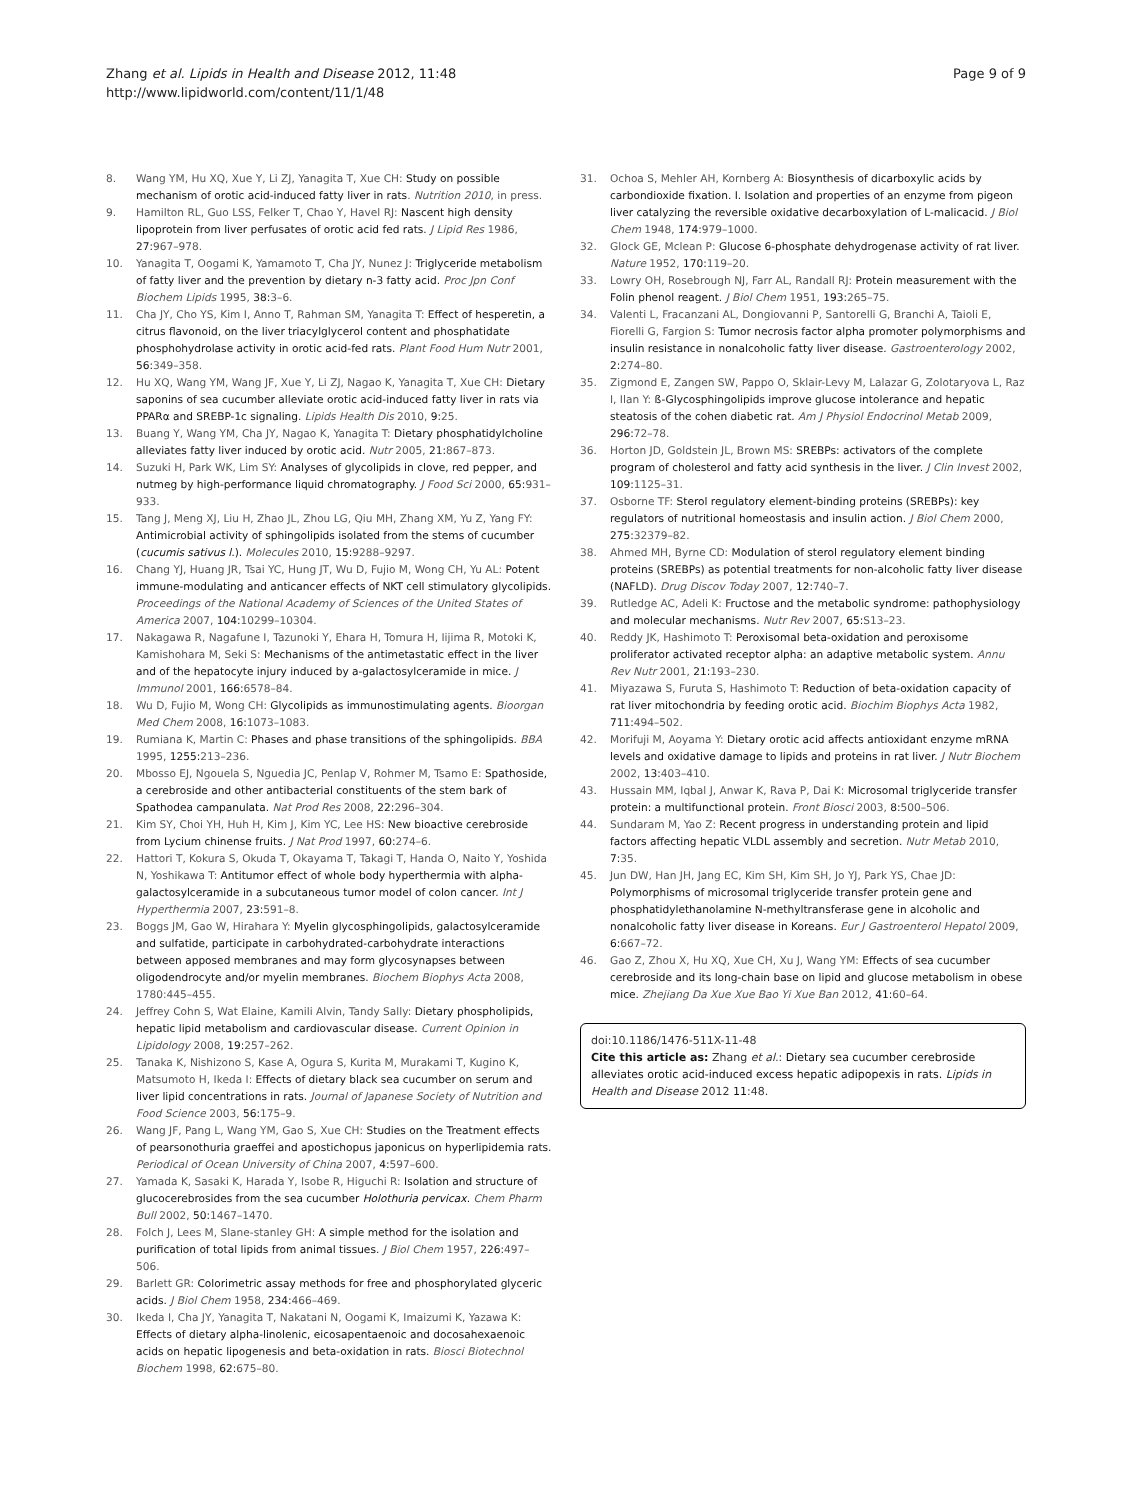Page 9 of 9 Zhang et al. Lipids in Health and Disease 2012, 11:48
http://www.lipidworld.com/content/11/1/48
8. Wang YM, Hu XQ, Xue Y, Li ZJ, Yanagita T, Xue CH: Study on possible mechanism of orotic acid-induced fatty liver in rats. Nutrition 2010, in press.
9. Hamilton RL, Guo LSS, Felker T, Chao Y, Havel RJ: Nascent high density lipoprotein from liver perfusates of orotic acid fed rats. J Lipid Res 1986, 27: 967–978.
10. Yanagita T, Oogami K, Yamamoto T, Cha JY, Nunez J: Triglyceride metabolism of fatty liver and the prevention by dietary n-3 fatty acid. Proc Jpn Conf Biochem Lipids 1995, 38: 3–6.
11. Cha JY, Cho YS, Kim I, Anno T, Rahman SM, Yanagita T: Effect of hesperetin, a citrus flavonoid, on the liver triacylglycerol content and phosphatidate phosphohydrolase activity in orotic acid-fed rats. Plant Food Hum Nutr 2001, 56: 349–358.
12. Hu XQ, Wang YM, Wang JF, Xue Y, Li ZJ, Nagao K, Yanagita T, Xue CH: Dietary saponins of sea cucumber alleviate orotic acid-induced fatty liver in rats via PPARα and SREBP-1c signaling. Lipids Health Dis 2010, 9: 25.
13. Buang Y, Wang YM, Cha JY, Nagao K, Yanagita T: Dietary phosphatidylcholine alleviates fatty liver induced by orotic acid. Nutr 2005, 21: 867–873.
14. Suzuki H, Park WK, Lim SY: Analyses of glycolipids in clove, red pepper, and nutmeg by high-performance liquid chromatography. J Food Sci 2000, 65: 931–933.
15. Tang J, Meng XJ, Liu H, Zhao JL, Zhou LG, Qiu MH, Zhang XM, Yu Z, Yang FY: Antimicrobial activity of sphingolipids isolated from the stems of cucumber (cucumis sativus l.). Molecules 2010, 15: 9288–9297.
16. Chang YJ, Huang JR, Tsai YC, Hung JT, Wu D, Fujio M, Wong CH, Yu AL: Potent immune-modulating and anticancer effects of NKT cell stimulatory glycolipids. Proceedings of the National Academy of Sciences of the United States of America 2007, 104: 10299–10304.
17. Nakagawa R, Nagafune I, Tazunoki Y, Ehara H, Tomura H, Iijima R, Motoki K, Kamishohara M, Seki S: Mechanisms of the antimetastatic effect in the liver and of the hepatocyte injury induced by a-galactosylceramide in mice. J Immunol 2001, 166: 6578–84.
18. Wu D, Fujio M, Wong CH: Glycolipids as immunostimulating agents. Bioorgan Med Chem 2008, 16: 1073–1083.
19. Rumiana K, Martin C: Phases and phase transitions of the sphingolipids. BBA 1995, 1255: 213–236.
20. Mbosso EJ, Ngouela S, Nguedia JC, Penlap V, Rohmer M, Tsamo E: Spathoside, a cerebroside and other antibacterial constituents of the stem bark of Spathodea campanulata. Nat Prod Res 2008, 22: 296–304.
21. Kim SY, Choi YH, Huh H, Kim J, Kim YC, Lee HS: New bioactive cerebroside from Lycium chinense fruits. J Nat Prod 1997, 60: 274–6.
22. Hattori T, Kokura S, Okuda T, Okayama T, Takagi T, Handa O, Naito Y, Yoshida N, Yoshikawa T: Antitumor effect of whole body hyperthermia with alpha-galactosylceramide in a subcutaneous tumor model of colon cancer. Int J Hyperthermia 2007, 23: 591–8.
23. Boggs JM, Gao W, Hirahara Y: Myelin glycosphingolipids, galactosylceramide and sulfatide, participate in carbohydrated-carbohydrate interactions between apposed membranes and may form glycosynapses between oligodendrocyte and/or myelin membranes. Biochem Biophys Acta 2008, 1780:445–455.
24. Jeffrey Cohn S, Wat Elaine, Kamili Alvin, Tandy Sally: Dietary phospholipids, hepatic lipid metabolism and cardiovascular disease. Current Opinion in Lipidology 2008, 19: 257–262.
25. Tanaka K, Nishizono S, Kase A, Ogura S, Kurita M, Murakami T, Kugino K, Matsumoto H, Ikeda I: Effects of dietary black sea cucumber on serum and liver lipid concentrations in rats. Journal of Japanese Society of Nutrition and Food Science 2003, 56: 175–9.
26. Wang JF, Pang L, Wang YM, Gao S, Xue CH: Studies on the Treatment effects of pearsonothuria graeffei and apostichopus japonicus on hyperlipidemia rats. Periodical of Ocean University of China 2007, 4: 597–600.
27. Yamada K, Sasaki K, Harada Y, Isobe R, Higuchi R: Isolation and structure of glucocerebrosides from the sea cucumber Holothuria pervicax. Chem Pharm Bull 2002, 50: 1467–1470.
28. Folch J, Lees M, Slane-stanley GH: A simple method for the isolation and purification of total lipids from animal tissues. J Biol Chem 1957, 226: 497–506.
29. Barlett GR: Colorimetric assay methods for free and phosphorylated glyceric acids. J Biol Chem 1958, 234: 466–469.
30. Ikeda I, Cha JY, Yanagita T, Nakatani N, Oogami K, Imaizumi K, Yazawa K: Effects of dietary alpha-linolenic, eicosapentaenoic and docosahexaenoic acids on hepatic lipogenesis and beta-oxidation in rats. Biosci Biotechnol Biochem 1998, 62: 675–80.
31. Ochoa S, Mehler AH, Kornberg A: Biosynthesis of dicarboxylic acids by carbondioxide fixation. I. Isolation and properties of an enzyme from pigeon liver catalyzing the reversible oxidative decarboxylation of L-malicacid. J Biol Chem 1948, 174: 979–1000.
32. Glock GE, Mclean P: Glucose 6-phosphate dehydrogenase activity of rat liver. Nature 1952, 170: 119–20.
33. Lowry OH, Rosebrough NJ, Farr AL, Randall RJ: Protein measurement with the Folin phenol reagent. J Biol Chem 1951, 193: 265–75.
34. Valenti L, Fracanzani AL, Dongiovanni P, Santorelli G, Branchi A, Taioli E, Fiorelli G, Fargion S: Tumor necrosis factor alpha promoter polymorphisms and insulin resistance in nonalcoholic fatty liver disease. Gastroenterology 2002, 2: 274–80.
35. Zigmond E, Zangen SW, Pappo O, Sklair-Levy M, Lalazar G, Zolotaryova L, Raz I, Ilan Y: ß-Glycosphingolipids improve glucose intolerance and hepatic steatosis of the cohen diabetic rat. Am J Physiol Endocrinol Metab 2009, 296: 72–78.
36. Horton JD, Goldstein JL, Brown MS: SREBPs: activators of the complete program of cholesterol and fatty acid synthesis in the liver. J Clin Invest 2002, 109: 1125–31.
37. Osborne TF: Sterol regulatory element-binding proteins (SREBPs): key regulators of nutritional homeostasis and insulin action. J Biol Chem 2000, 275: 32379–82.
38. Ahmed MH, Byrne CD: Modulation of sterol regulatory element binding proteins (SREBPs) as potential treatments for non-alcoholic fatty liver disease (NAFLD). Drug Discov Today 2007, 12: 740–7.
39. Rutledge AC, Adeli K: Fructose and the metabolic syndrome: pathophysiology and molecular mechanisms. Nutr Rev 2007, 65: S13–23.
40. Reddy JK, Hashimoto T: Peroxisomal beta-oxidation and peroxisome proliferator activated receptor alpha: an adaptive metabolic system. Annu Rev Nutr 2001, 21: 193–230.
41. Miyazawa S, Furuta S, Hashimoto T: Reduction of beta-oxidation capacity of rat liver mitochondria by feeding orotic acid. Biochim Biophys Acta 1982, 711: 494–502.
42. Morifuji M, Aoyama Y: Dietary orotic acid affects antioxidant enzyme mRNA levels and oxidative damage to lipids and proteins in rat liver. J Nutr Biochem 2002, 13: 403–410.
43. Hussain MM, Iqbal J, Anwar K, Rava P, Dai K: Microsomal triglyceride transfer protein: a multifunctional protein. Front Biosci 2003, 8: 500–506.
44. Sundaram M, Yao Z: Recent progress in understanding protein and lipid factors affecting hepatic VLDL assembly and secretion. Nutr Metab 2010, 7: 35.
45. Jun DW, Han JH, Jang EC, Kim SH, Kim SH, Jo YJ, Park YS, Chae JD: Polymorphisms of microsomal triglyceride transfer protein gene and phosphatidylethanolamine N-methyltransferase gene in alcoholic and nonalcoholic fatty liver disease in Koreans. Eur J Gastroenterol Hepatol 2009, 6: 667–72.
46. Gao Z, Zhou X, Hu XQ, Xue CH, Xu J, Wang YM: Effects of sea cucumber cerebroside and its long-chain base on lipid and glucose metabolism in obese mice. Zhejiang Da Xue Xue Bao Yi Xue Ban 2012, 41: 60–64.
doi:10.1186/1476-511X-11-48
Cite this article as: Zhang et al.: Dietary sea cucumber cerebroside alleviates orotic acid-induced excess hepatic adipopexis in rats. Lipids in Health and Disease 2012 11:48.